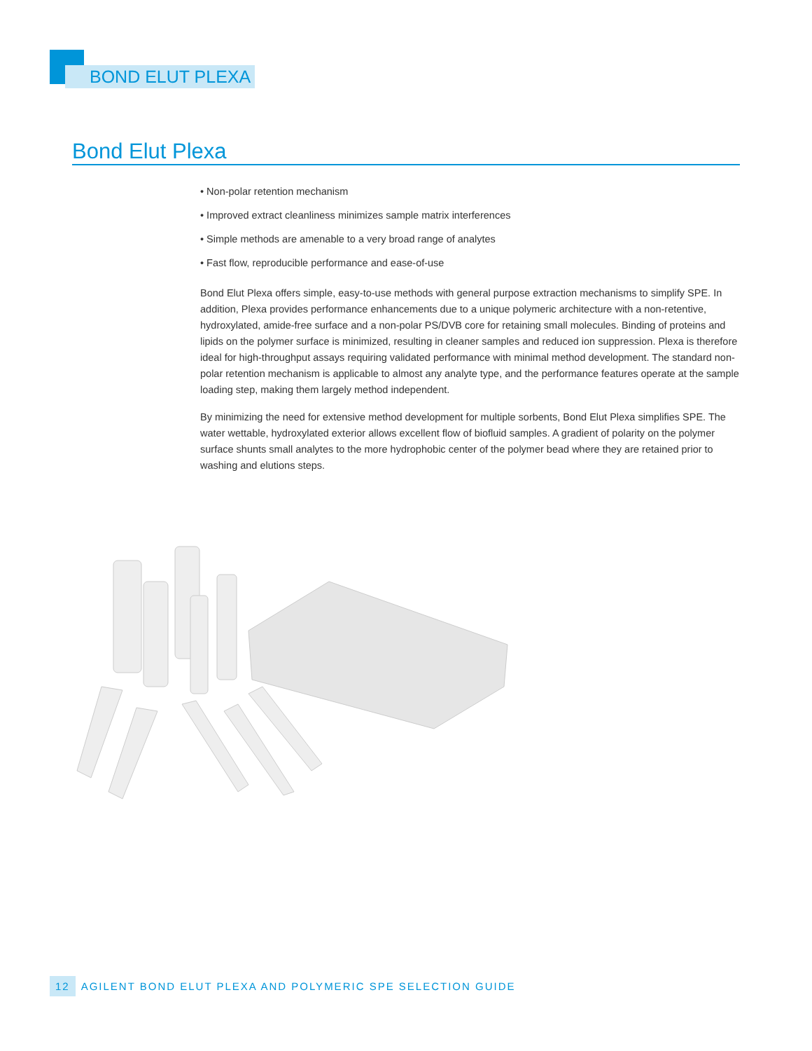BOND ELUT PLEXA
Bond Elut Plexa
• Non-polar retention mechanism
• Improved extract cleanliness minimizes sample matrix interferences
• Simple methods are amenable to a very broad range of analytes
• Fast flow, reproducible performance and ease-of-use
Bond Elut Plexa offers simple, easy-to-use methods with general purpose extraction mechanisms to simplify SPE. In addition, Plexa provides performance enhancements due to a unique polymeric architecture with a non-retentive, hydroxylated, amide-free surface and a non-polar PS/DVB core for retaining small molecules. Binding of proteins and lipids on the polymer surface is minimized, resulting in cleaner samples and reduced ion suppression. Plexa is therefore ideal for high-throughput assays requiring validated performance with minimal method development. The standard non-polar retention mechanism is applicable to almost any analyte type, and the performance features operate at the sample loading step, making them largely method independent.
By minimizing the need for extensive method development for multiple sorbents, Bond Elut Plexa simplifies SPE. The water wettable, hydroxylated exterior allows excellent flow of biofluid samples. A gradient of polarity on the polymer surface shunts small analytes to the more hydrophobic center of the polymer bead where they are retained prior to washing and elutions steps.
12 AGILENT BOND ELUT PLEXA AND POLYMERIC SPE SELECTION GUIDE